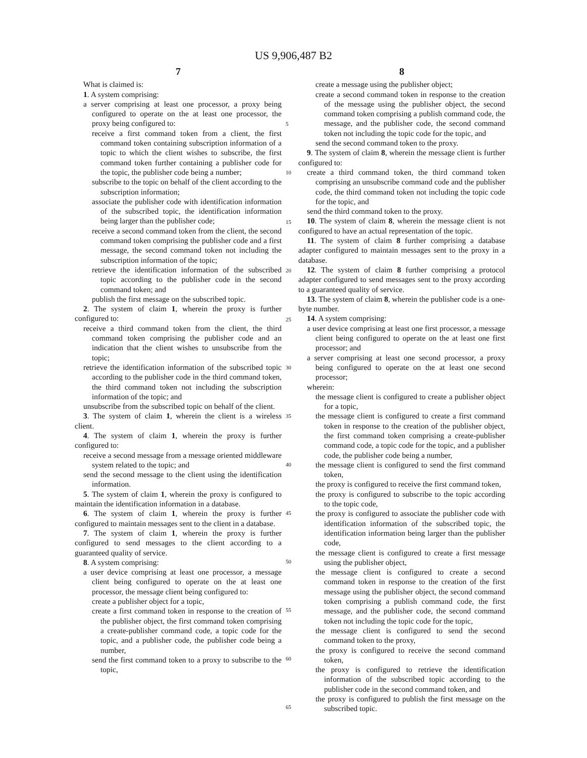US 9,906,487 B2
7
What is claimed is:
1. A system comprising:
a server comprising at least one processor, a proxy being configured to operate on the at least one processor, the proxy being configured to:
receive a first command token from a client, the first command token containing subscription information of a topic to which the client wishes to subscribe, the first command token further containing a publisher code for the topic, the publisher code being a number;
subscribe to the topic on behalf of the client according to the subscription information;
associate the publisher code with identification information of the subscribed topic, the identification information being larger than the publisher code;
receive a second command token from the client, the second command token comprising the publisher code and a first message, the second command token not including the subscription information of the topic;
retrieve the identification information of the subscribed topic according to the publisher code in the second command token; and
publish the first message on the subscribed topic.
2. The system of claim 1, wherein the proxy is further configured to:
receive a third command token from the client, the third command token comprising the publisher code and an indication that the client wishes to unsubscribe from the topic;
retrieve the identification information of the subscribed topic according to the publisher code in the third command token, the third command token not including the subscription information of the topic; and
unsubscribe from the subscribed topic on behalf of the client.
3. The system of claim 1, wherein the client is a wireless client.
4. The system of claim 1, wherein the proxy is further configured to:
receive a second message from a message oriented middleware system related to the topic; and
send the second message to the client using the identification information.
5. The system of claim 1, wherein the proxy is configured to maintain the identification information in a database.
6. The system of claim 1, wherein the proxy is further configured to maintain messages sent to the client in a database.
7. The system of claim 1, wherein the proxy is further configured to send messages to the client according to a guaranteed quality of service.
8. A system comprising:
a user device comprising at least one processor, a message client being configured to operate on the at least one processor, the message client being configured to:
create a publisher object for a topic,
create a first command token in response to the creation of the publisher object, the first command token comprising a create-publisher command code, a topic code for the topic, and a publisher code, the publisher code being a number,
send the first command token to a proxy to subscribe to the topic,
5
10
15
20
25
30
35
40
45
50
55
60
65
8
create a message using the publisher object;
create a second command token in response to the creation of the message using the publisher object, the second command token comprising a publish command code, the message, and the publisher code, the second command token not including the topic code for the topic, and
send the second command token to the proxy.
9. The system of claim 8, wherein the message client is further configured to:
create a third command token, the third command token comprising an unsubscribe command code and the publisher code, the third command token not including the topic code for the topic, and
send the third command token to the proxy.
10. The system of claim 8, wherein the message client is not configured to have an actual representation of the topic.
11. The system of claim 8 further comprising a database adapter configured to maintain messages sent to the proxy in a database.
12. The system of claim 8 further comprising a protocol adapter configured to send messages sent to the proxy according to a guaranteed quality of service.
13. The system of claim 8, wherein the publisher code is a one-byte number.
14. A system comprising:
a user device comprising at least one first processor, a message client being configured to operate on the at least one first processor; and
a server comprising at least one second processor, a proxy being configured to operate on the at least one second processor;
wherein:
the message client is configured to create a publisher object for a topic,
the message client is configured to create a first command token in response to the creation of the publisher object, the first command token comprising a create-publisher command code, a topic code for the topic, and a publisher code, the publisher code being a number,
the message client is configured to send the first command token,
the proxy is configured to receive the first command token,
the proxy is configured to subscribe to the topic according to the topic code,
the proxy is configured to associate the publisher code with identification information of the subscribed topic, the identification information being larger than the publisher code,
the message client is configured to create a first message using the publisher object,
the message client is configured to create a second command token in response to the creation of the first message using the publisher object, the second command token comprising a publish command code, the first message, and the publisher code, the second command token not including the topic code for the topic,
the message client is configured to send the second command token to the proxy,
the proxy is configured to receive the second command token,
the proxy is configured to retrieve the identification information of the subscribed topic according to the publisher code in the second command token, and
the proxy is configured to publish the first message on the subscribed topic.